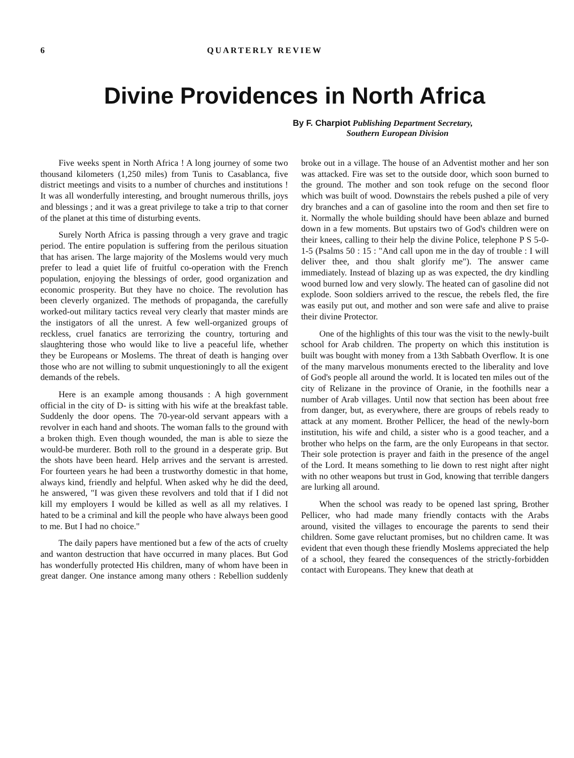6 QUARTERLY REVIEW
Divine Providences in North Africa
By F. Charpiot Publishing Department Secretary,
Southern European Division
Five weeks spent in North Africa ! A long journey of some two thousand kilometers (1,250 miles) from Tunis to Casablanca, five district meetings and visits to a number of churches and institutions ! It was all wonderfully interesting, and brought numerous thrills, joys and blessings ; and it was a great privilege to take a trip to that corner of the planet at this time of disturbing events.
Surely North Africa is passing through a very grave and tragic period. The entire population is suffering from the perilous situation that has arisen. The large majority of the Moslems would very much prefer to lead a quiet life of fruitful co-operation with the French population, enjoying the blessings of order, good organization and economic prosperity. But they have no choice. The revolution has been cleverly organized. The methods of propaganda, the carefully worked-out military tactics reveal very clearly that master minds are the instigators of all the unrest. A few well-organized groups of reckless, cruel fanatics are terrorizing the country, torturing and slaughtering those who would like to live a peaceful life, whether they be Europeans or Moslems. The threat of death is hanging over those who are not willing to submit unquestioningly to all the exigent demands of the rebels.
Here is an example among thousands : A high government official in the city of D- is sitting with his wife at the breakfast table. Suddenly the door opens. The 70-year-old servant appears with a revolver in each hand and shoots. The woman falls to the ground with a broken thigh. Even though wounded, the man is able to sieze the would-be murderer. Both roll to the ground in a desperate grip. But the shots have been heard. Help arrives and the servant is arrested. For fourteen years he had been a trustworthy domestic in that home, always kind, friendly and helpful. When asked why he did the deed, he answered, "I was given these revolvers and told that if I did not kill my employers I would be killed as well as all my relatives. I hated to be a criminal and kill the people who have always been good to me. But I had no choice."
The daily papers have mentioned but a few of the acts of cruelty and wanton destruction that have occurred in many places. But God has wonderfully protected His children, many of whom have been in great danger. One instance among many others : Rebellion suddenly broke out in a village. The house of an Adventist mother and her son was attacked. Fire was set to the outside door, which soon burned to the ground. The mother and son took refuge on the second floor which was built of wood. Downstairs the rebels pushed a pile of very dry branches and a can of gasoline into the room and then set fire to it. Normally the whole building should have been ablaze and burned down in a few moments. But upstairs two of God's children were on their knees, calling to their help the divine Police, telephone P S 5-0-1-5 (Psalms 50 : 15 : "And call upon me in the day of trouble : I will deliver thee, and thou shalt glorify me"). The answer came immediately. Instead of blazing up as was expected, the dry kindling wood burned low and very slowly. The heated can of gasoline did not explode. Soon soldiers arrived to the rescue, the rebels fled, the fire was easily put out, and mother and son were safe and alive to praise their divine Protector.
One of the highlights of this tour was the visit to the newly-built school for Arab children. The property on which this institution is built was bought with money from a 13th Sabbath Overflow. It is one of the many marvelous monuments erected to the liberality and love of God's people all around the world. It is located ten miles out of the city of Relizane in the province of Oranie, in the foothills near a number of Arab villages. Until now that section has been about free from danger, but, as everywhere, there are groups of rebels ready to attack at any moment. Brother Pellicer, the head of the newly-born institution, his wife and child, a sister who is a good teacher, and a brother who helps on the farm, are the only Europeans in that sector. Their sole protection is prayer and faith in the presence of the angel of the Lord. It means something to lie down to rest night after night with no other weapons but trust in God, knowing that terrible dangers are lurking all around.
When the school was ready to be opened last spring, Brother Pellicer, who had made many friendly contacts with the Arabs around, visited the villages to encourage the parents to send their children. Some gave reluctant promises, but no children came. It was evident that even though these friendly Moslems appreciated the help of a school, they feared the consequences of the strictly-forbidden contact with Europeans. They knew that death at